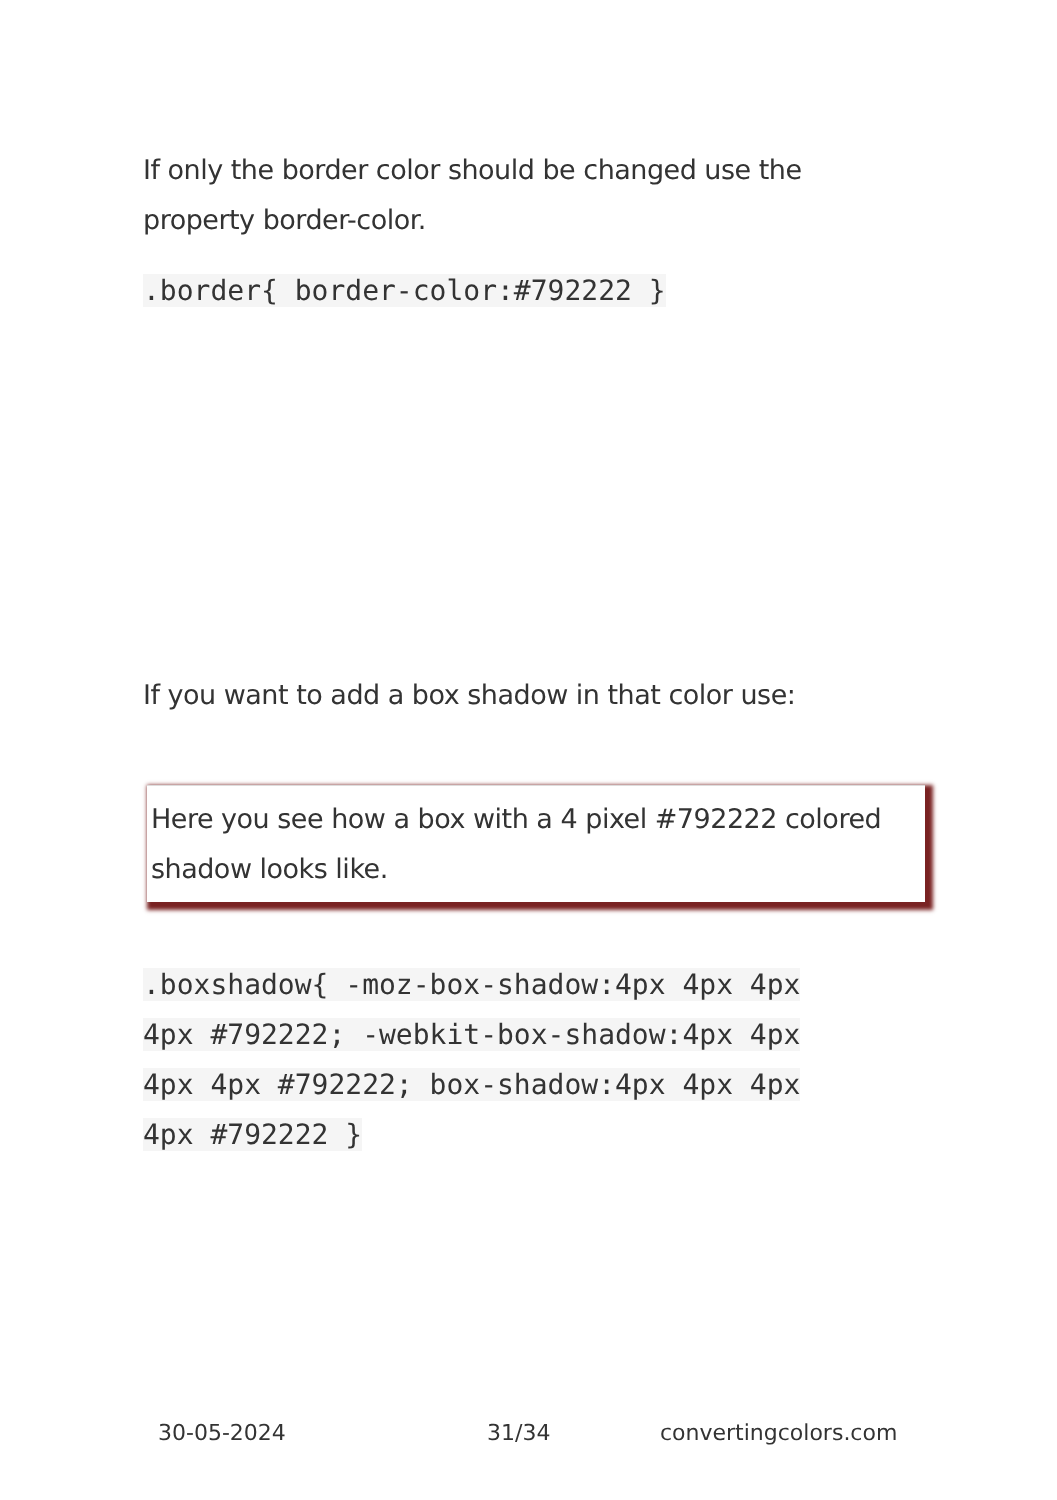If only the border color should be changed use the property border-color.
.border{ border-color:#792222 }
If you want to add a box shadow in that color use:
Here you see how a box with a 4 pixel #792222 colored shadow looks like.
.boxshadow{ -moz-box-shadow:4px 4px 4px 4px #792222; -webkit-box-shadow:4px 4px 4px 4px #792222; box-shadow:4px 4px 4px 4px #792222 }
30-05-2024 31/34 convertingcolors.com